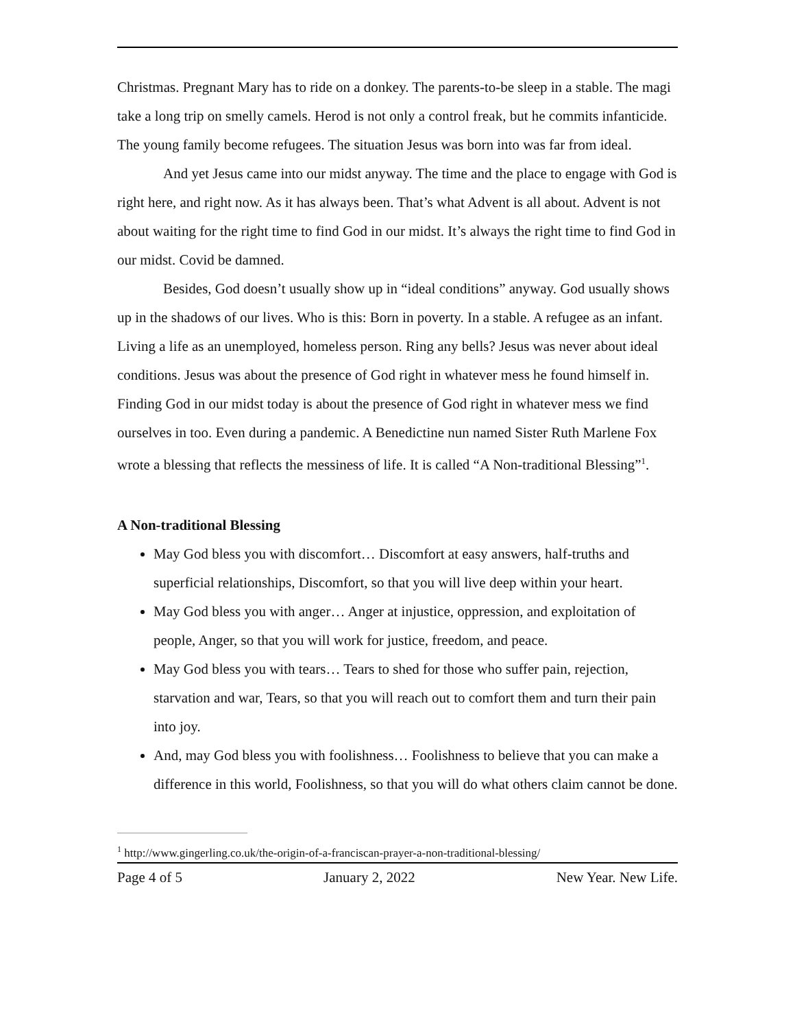Christmas. Pregnant Mary has to ride on a donkey. The parents-to-be sleep in a stable. The magi take a long trip on smelly camels. Herod is not only a control freak, but he commits infanticide. The young family become refugees. The situation Jesus was born into was far from ideal.
And yet Jesus came into our midst anyway. The time and the place to engage with God is right here, and right now. As it has always been. That’s what Advent is all about. Advent is not about waiting for the right time to find God in our midst. It’s always the right time to find God in our midst. Covid be damned.
Besides, God doesn’t usually show up in “ideal conditions” anyway. God usually shows up in the shadows of our lives. Who is this: Born in poverty. In a stable. A refugee as an infant. Living a life as an unemployed, homeless person. Ring any bells? Jesus was never about ideal conditions. Jesus was about the presence of God right in whatever mess he found himself in. Finding God in our midst today is about the presence of God right in whatever mess we find ourselves in too. Even during a pandemic. A Benedictine nun named Sister Ruth Marlene Fox wrote a blessing that reflects the messiness of life. It is called “A Non-traditional Blessing”<sup>1</sup>.
A Non-traditional Blessing
May God bless you with discomfort… Discomfort at easy answers, half-truths and superficial relationships, Discomfort, so that you will live deep within your heart.
May God bless you with anger… Anger at injustice, oppression, and exploitation of people, Anger, so that you will work for justice, freedom, and peace.
May God bless you with tears… Tears to shed for those who suffer pain, rejection, starvation and war, Tears, so that you will reach out to comfort them and turn their pain into joy.
And, may God bless you with foolishness… Foolishness to believe that you can make a difference in this world, Foolishness, so that you will do what others claim cannot be done.
<sup>1</sup> http://www.gingerling.co.uk/the-origin-of-a-franciscan-prayer-a-non-traditional-blessing/
Page 4 of 5 January 2, 2022 New Year. New Life.